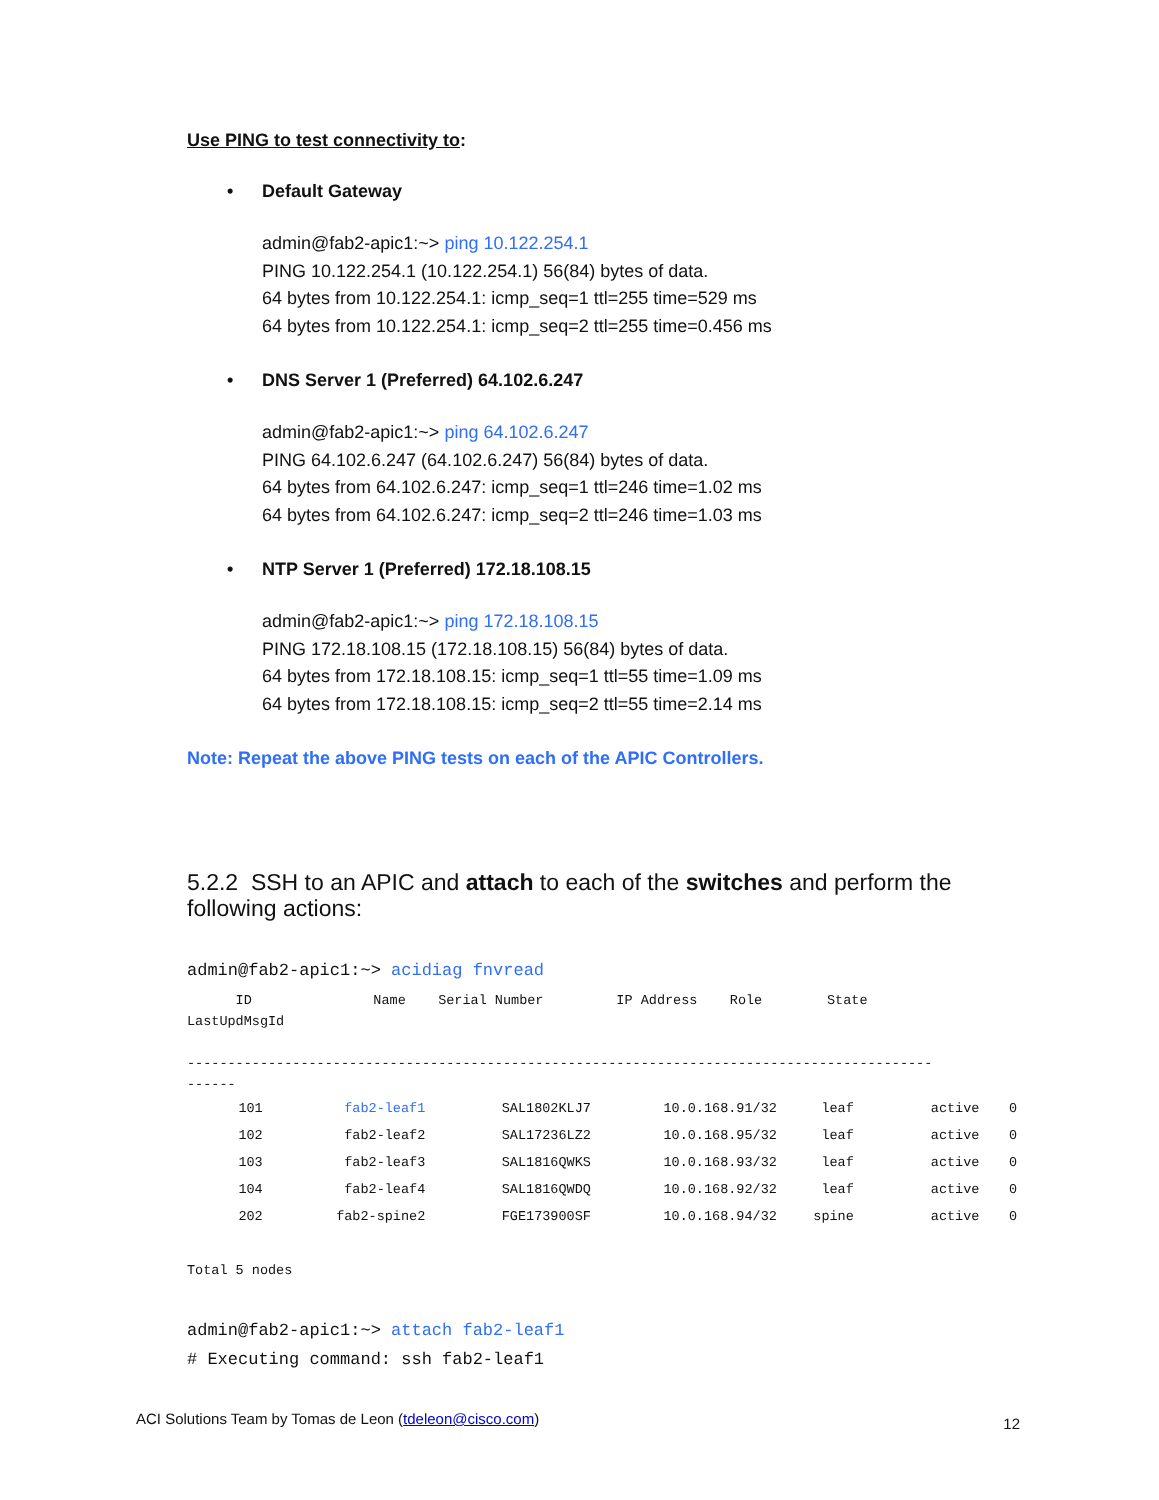Use PING to test connectivity to:
• Default Gateway
admin@fab2-apic1:~> ping 10.122.254.1
PING 10.122.254.1 (10.122.254.1) 56(84) bytes of data.
64 bytes from 10.122.254.1: icmp_seq=1 ttl=255 time=529 ms
64 bytes from 10.122.254.1: icmp_seq=2 ttl=255 time=0.456 ms
• DNS Server 1 (Preferred) 64.102.6.247
admin@fab2-apic1:~> ping 64.102.6.247
PING 64.102.6.247 (64.102.6.247) 56(84) bytes of data.
64 bytes from 64.102.6.247: icmp_seq=1 ttl=246 time=1.02 ms
64 bytes from 64.102.6.247: icmp_seq=2 ttl=246 time=1.03 ms
• NTP Server 1 (Preferred) 172.18.108.15
admin@fab2-apic1:~> ping 172.18.108.15
PING 172.18.108.15 (172.18.108.15) 56(84) bytes of data.
64 bytes from 172.18.108.15: icmp_seq=1 ttl=55 time=1.09 ms
64 bytes from 172.18.108.15: icmp_seq=2 ttl=55 time=2.14 ms
Note: Repeat the above PING tests on each of the APIC Controllers.
5.2.2 SSH to an APIC and attach to each of the switches and perform the following actions:
admin@fab2-apic1:~> acidiag fnvread
ID Name Serial Number IP Address Role State
LastUpdMsgId
--------------------------------------------------------------------------------------------
------
| 101 | fab2-leaf1 | SAL1802KLJ7 | 10.0.168.91/32 | leaf | active | 0 |
| 102 | fab2-leaf2 | SAL17236LZ2 | 10.0.168.95/32 | leaf | active | 0 |
| 103 | fab2-leaf3 | SAL1816QWKS | 10.0.168.93/32 | leaf | active | 0 |
| 104 | fab2-leaf4 | SAL1816QWDQ | 10.0.168.92/32 | leaf | active | 0 |
| 202 | fab2-spine2 | FGE173900SF | 10.0.168.94/32 | spine | active | 0 |
Total 5 nodes
admin@fab2-apic1:~> attach fab2-leaf1
# Executing command: ssh fab2-leaf1
ACI Solutions Team by Tomas de Leon (tdeleon@cisco.com)
12